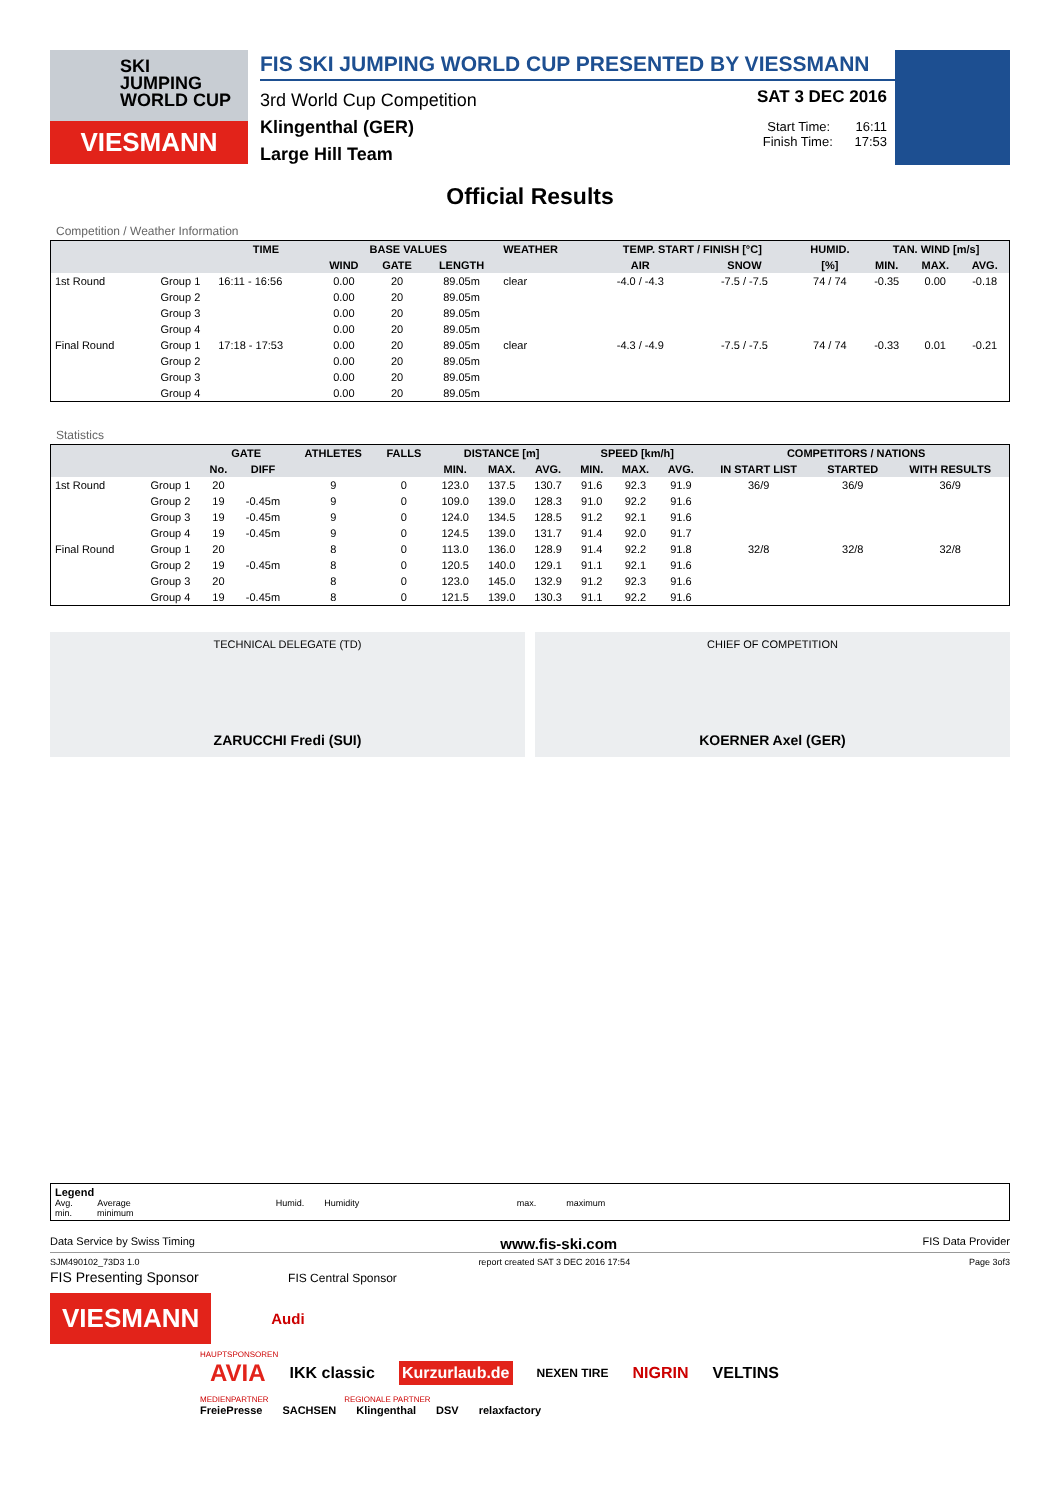SKI
JUMPING
WORLD CUP
VIESMANN
FIS SKI JUMPING WORLD CUP PRESENTED BY VIESSMANN
3rd World Cup Competition
Klingenthal (GER)
Large Hill Team
SAT 3 DEC 2016
Start Time: 16:11
Finish Time: 17:53
Official Results
Competition / Weather Information
| | | TIME | BASE VALUES | | | WEATHER | TEMP. START / FINISH [°C] | | HUMID. | TAN. WIND [m/s] | | |
| --- | --- | --- | --- | --- | --- | --- | --- | --- | --- | --- | --- | --- |
| | | | WIND | GATE | LENGTH | | AIR | SNOW | [%] | MIN. | MAX. | AVG. |
| 1st Round | Group 1 | 16:11 - 16:56 | 0.00 | 20 | 89.05m | clear | -4.0 / -4.3 | -7.5 / -7.5 | 74 / 74 | -0.35 | 0.00 | -0.18 |
| | Group 2 | | 0.00 | 20 | 89.05m | | | | | | | |
| | Group 3 | | 0.00 | 20 | 89.05m | | | | | | | |
| | Group 4 | | 0.00 | 20 | 89.05m | | | | | | | |
| Final Round | Group 1 | 17:18 - 17:53 | 0.00 | 20 | 89.05m | clear | -4.3 / -4.9 | -7.5 / -7.5 | 74 / 74 | -0.33 | 0.01 | -0.21 |
| | Group 2 | | 0.00 | 20 | 89.05m | | | | | | | |
| | Group 3 | | 0.00 | 20 | 89.05m | | | | | | | |
| | Group 4 | | 0.00 | 20 | 89.05m | | | | | | | |
Statistics
| | | GATE | | ATHLETES | FALLS | DISTANCE [m] | | | SPEED [km/h] | | | COMPETITORS / NATIONS | | |
| --- | --- | --- | --- | --- | --- | --- | --- | --- | --- | --- | --- | --- | --- | --- |
| | | No. | DIFF | | | MIN. | MAX. | AVG. | MIN. | MAX. | AVG. | IN START LIST | STARTED | WITH RESULTS |
| 1st Round | Group 1 | 20 | | 9 | 0 | 123.0 | 137.5 | 130.7 | 91.6 | 92.3 | 91.9 | 36/9 | 36/9 | 36/9 |
| | Group 2 | 19 | -0.45m | 9 | 0 | 109.0 | 139.0 | 128.3 | 91.0 | 92.2 | 91.6 | | | |
| | Group 3 | 19 | -0.45m | 9 | 0 | 124.0 | 134.5 | 128.5 | 91.2 | 92.1 | 91.6 | | | |
| | Group 4 | 19 | -0.45m | 9 | 0 | 124.5 | 139.0 | 131.7 | 91.4 | 92.0 | 91.7 | | | |
| Final Round | Group 1 | 20 | | 8 | 0 | 113.0 | 136.0 | 128.9 | 91.4 | 92.2 | 91.8 | 32/8 | 32/8 | 32/8 |
| | Group 2 | 19 | -0.45m | 8 | 0 | 120.5 | 140.0 | 129.1 | 91.1 | 92.1 | 91.6 | | | |
| | Group 3 | 20 | | 8 | 0 | 123.0 | 145.0 | 132.9 | 91.2 | 92.3 | 91.6 | | | |
| | Group 4 | 19 | -0.45m | 8 | 0 | 121.5 | 139.0 | 130.3 | 91.1 | 92.2 | 91.6 | | | |
TECHNICAL DELEGATE (TD)
ZARUCCHI Fredi (SUI)
CHIEF OF COMPETITION
KOERNER Axel (GER)
Legend
Avg. Average Humid. Humidity max. maximum
min. minimum
Data Service by Swiss Timing www.fis-ski.com FIS Data Provider
SJM490102_73D3 1.0 report created SAT 3 DEC 2016 17:54 Page 3of3
FIS Presenting Sponsor FIS Central Sponsor
VIESMANN
Audi
HAUPTSPONSOREN
AVIA IKK classic Kurzurlaub.de NEXEN TIRE NIGRIN VELTINS
MEDIENPARTNER REGIONALE PARTNER
FreiePresse SACHSEN Klingenthal DSV relaxfactory